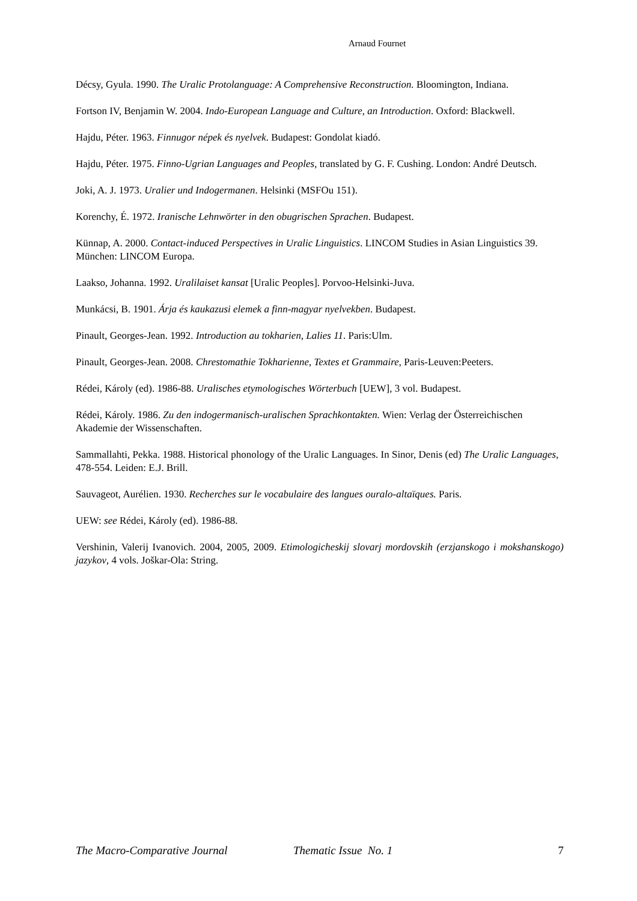Arnaud Fournet
Décsy, Gyula. 1990. The Uralic Protolanguage: A Comprehensive Reconstruction. Bloomington, Indiana.
Fortson IV, Benjamin W. 2004. Indo-European Language and Culture, an Introduction. Oxford: Blackwell.
Hajdu, Péter. 1963. Finnugor népek és nyelvek. Budapest: Gondolat kiadó.
Hajdu, Péter. 1975. Finno-Ugrian Languages and Peoples, translated by G. F. Cushing. London: André Deutsch.
Joki, A. J. 1973. Uralier und Indogermanen. Helsinki (MSFOu 151).
Korenchy, É. 1972. Iranische Lehnwörter in den obugrischen Sprachen. Budapest.
Künnap, A. 2000. Contact-induced Perspectives in Uralic Linguistics. LINCOM Studies in Asian Linguistics 39. München: LINCOM Europa.
Laakso, Johanna. 1992. Uralilaiset kansat [Uralic Peoples]. Porvoo-Helsinki-Juva.
Munkácsi, B. 1901. Árja és kaukazusi elemek a finn-magyar nyelvekben. Budapest.
Pinault, Georges-Jean. 1992. Introduction au tokharien, Lalies 11. Paris:Ulm.
Pinault, Georges-Jean. 2008. Chrestomathie Tokharienne, Textes et Grammaire, Paris-Leuven:Peeters.
Rédei, Károly (ed). 1986-88. Uralisches etymologisches Wörterbuch [UEW], 3 vol. Budapest.
Rédei, Károly. 1986. Zu den indogermanisch-uralischen Sprachkontakten. Wien: Verlag der Österreichischen Akademie der Wissenschaften.
Sammallahti, Pekka. 1988. Historical phonology of the Uralic Languages. In Sinor, Denis (ed) The Uralic Languages, 478-554. Leiden: E.J. Brill.
Sauvageot, Aurélien. 1930. Recherches sur le vocabulaire des langues ouralo-altaïques. Paris.
UEW: see Rédei, Károly (ed). 1986-88.
Vershinin, Valerij Ivanovich. 2004, 2005, 2009. Etimologicheskij slovarj mordovskih (erzjanskogo i mokshanskogo) jazykov, 4 vols. Joškar-Ola: String.
The Macro-Comparative Journal Thematic Issue No. 1 7